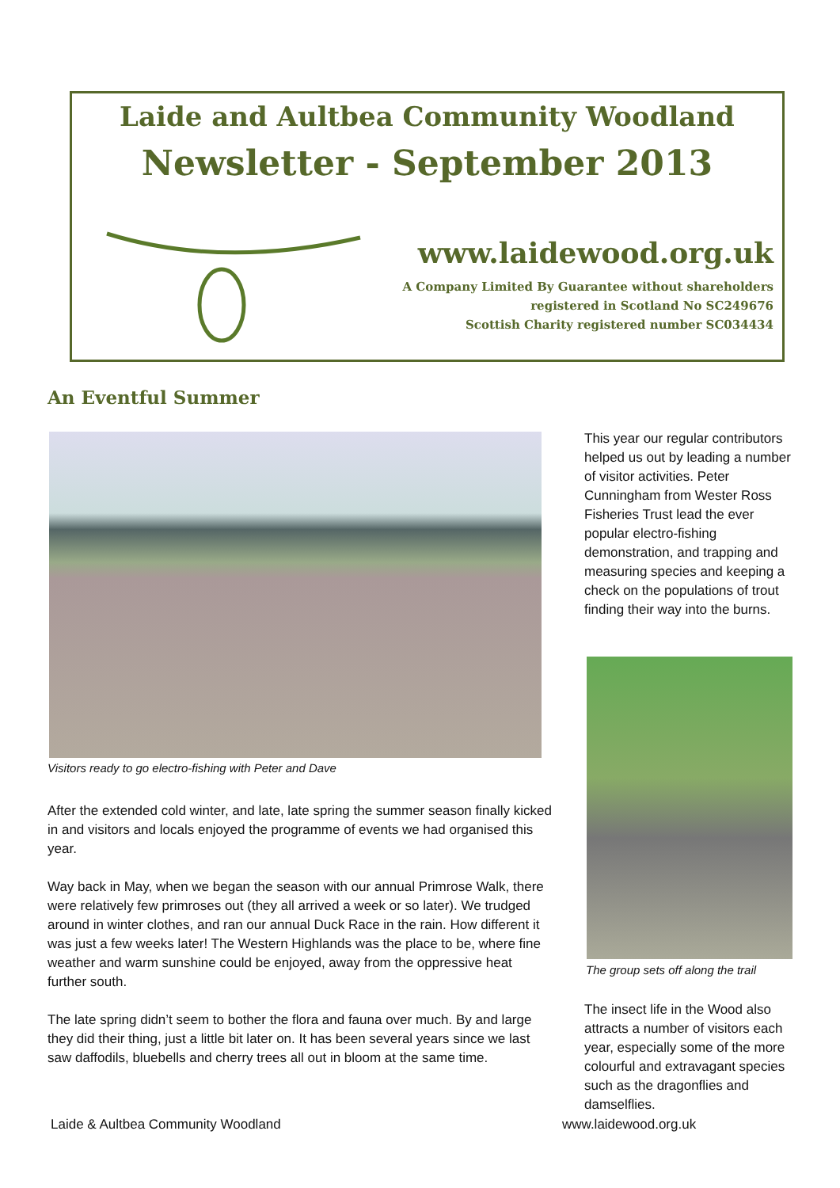Laide and Aultbea Community Woodland
Newsletter - September 2013
www.laidewood.org.uk
A Company Limited By Guarantee without shareholders
registered in Scotland No SC249676
Scottish Charity registered number SC034434
An Eventful Summer
Visitors ready to go electro-fishing with Peter and Dave
After the extended cold winter, and late, late spring the summer season finally kicked in and visitors and locals enjoyed the programme of events we had organised this year.
Way back in May, when we began the season with our annual Primrose Walk, there were relatively few primroses out (they all arrived a week or so later). We trudged around in winter clothes, and ran our annual Duck Race in the rain. How different it was just a few weeks later! The Western Highlands was the place to be, where fine weather and warm sunshine could be enjoyed, away from the oppressive heat further south.
The late spring didn’t seem to bother the flora and fauna over much. By and large they did their thing, just a little bit later on. It has been several years since we last saw daffodils, bluebells and cherry trees all out in bloom at the same time.
This year our regular contributors helped us out by leading a number of visitor activities. Peter Cunningham from Wester Ross Fisheries Trust lead the ever popular electro-fishing demonstration, and trapping and measuring species and keeping a check on the populations of trout finding their way into the burns.
The group sets off along the trail
The insect life in the Wood also attracts a number of visitors each year, especially some of the more colourful and extravagant species such as the dragonflies and damselflies.
Laide & Aultbea Community Woodland
www.laidewood.org.uk